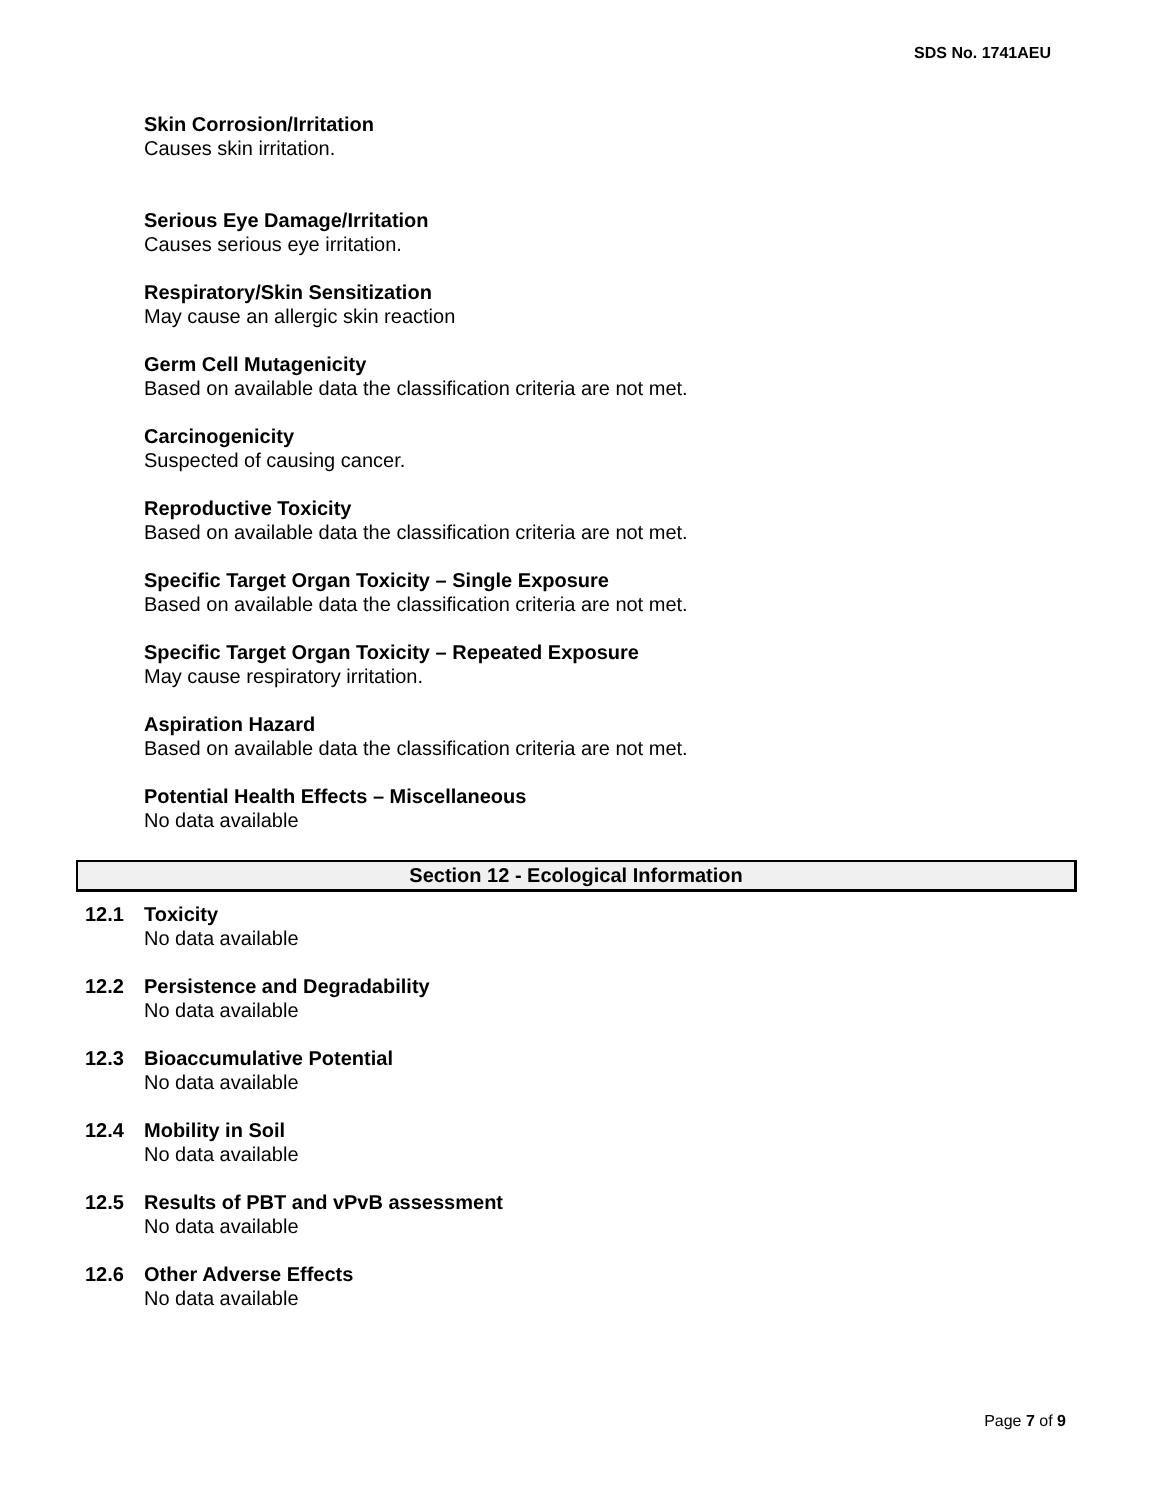SDS No. 1741AEU
Skin Corrosion/Irritation
Causes skin irritation.
Serious Eye Damage/Irritation
Causes serious eye irritation.
Respiratory/Skin Sensitization
May cause an allergic skin reaction
Germ Cell Mutagenicity
Based on available data the classification criteria are not met.
Carcinogenicity
Suspected of causing cancer.
Reproductive Toxicity
Based on available data the classification criteria are not met.
Specific Target Organ Toxicity – Single Exposure
Based on available data the classification criteria are not met.
Specific Target Organ Toxicity – Repeated Exposure
May cause respiratory irritation.
Aspiration Hazard
Based on available data the classification criteria are not met.
Potential Health Effects – Miscellaneous
No data available
Section 12 - Ecological Information
12.1 Toxicity
No data available
12.2 Persistence and Degradability
No data available
12.3 Bioaccumulative Potential
No data available
12.4 Mobility in Soil
No data available
12.5 Results of PBT and vPvB assessment
No data available
12.6 Other Adverse Effects
No data available
Page 7 of 9